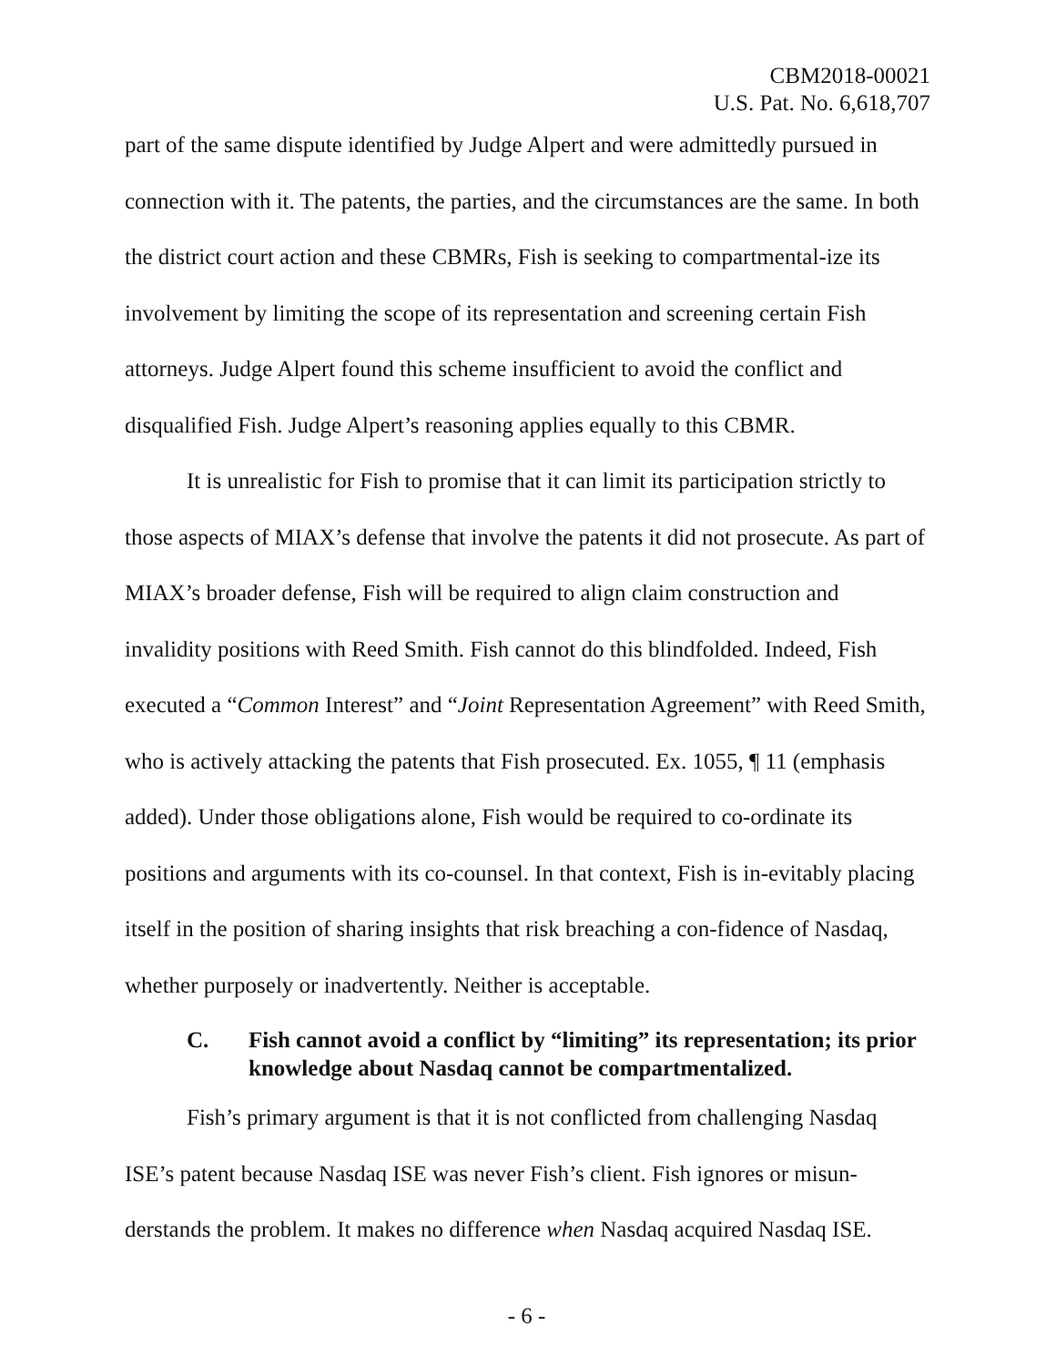CBM2018-00021
U.S. Pat. No. 6,618,707
part of the same dispute identified by Judge Alpert and were admittedly pursued in connection with it. The patents, the parties, and the circumstances are the same. In both the district court action and these CBMRs, Fish is seeking to compartmental-ize its involvement by limiting the scope of its representation and screening certain Fish attorneys. Judge Alpert found this scheme insufficient to avoid the conflict and disqualified Fish. Judge Alpert’s reasoning applies equally to this CBMR.
It is unrealistic for Fish to promise that it can limit its participation strictly to those aspects of MIAX’s defense that involve the patents it did not prosecute. As part of MIAX’s broader defense, Fish will be required to align claim construction and invalidity positions with Reed Smith. Fish cannot do this blindfolded. Indeed, Fish executed a “Common Interest” and “Joint Representation Agreement” with Reed Smith, who is actively attacking the patents that Fish prosecuted. Ex. 1055, ¶ 11 (emphasis added). Under those obligations alone, Fish would be required to co-ordinate its positions and arguments with its co-counsel. In that context, Fish is in-evitably placing itself in the position of sharing insights that risk breaching a con-fidence of Nasdaq, whether purposely or inadvertently. Neither is acceptable.
C. Fish cannot avoid a conflict by “limiting” its representation; its prior knowledge about Nasdaq cannot be compartmentalized.
Fish’s primary argument is that it is not conflicted from challenging Nasdaq ISE’s patent because Nasdaq ISE was never Fish’s client. Fish ignores or misun-derstands the problem. It makes no difference when Nasdaq acquired Nasdaq ISE.
- 6 -